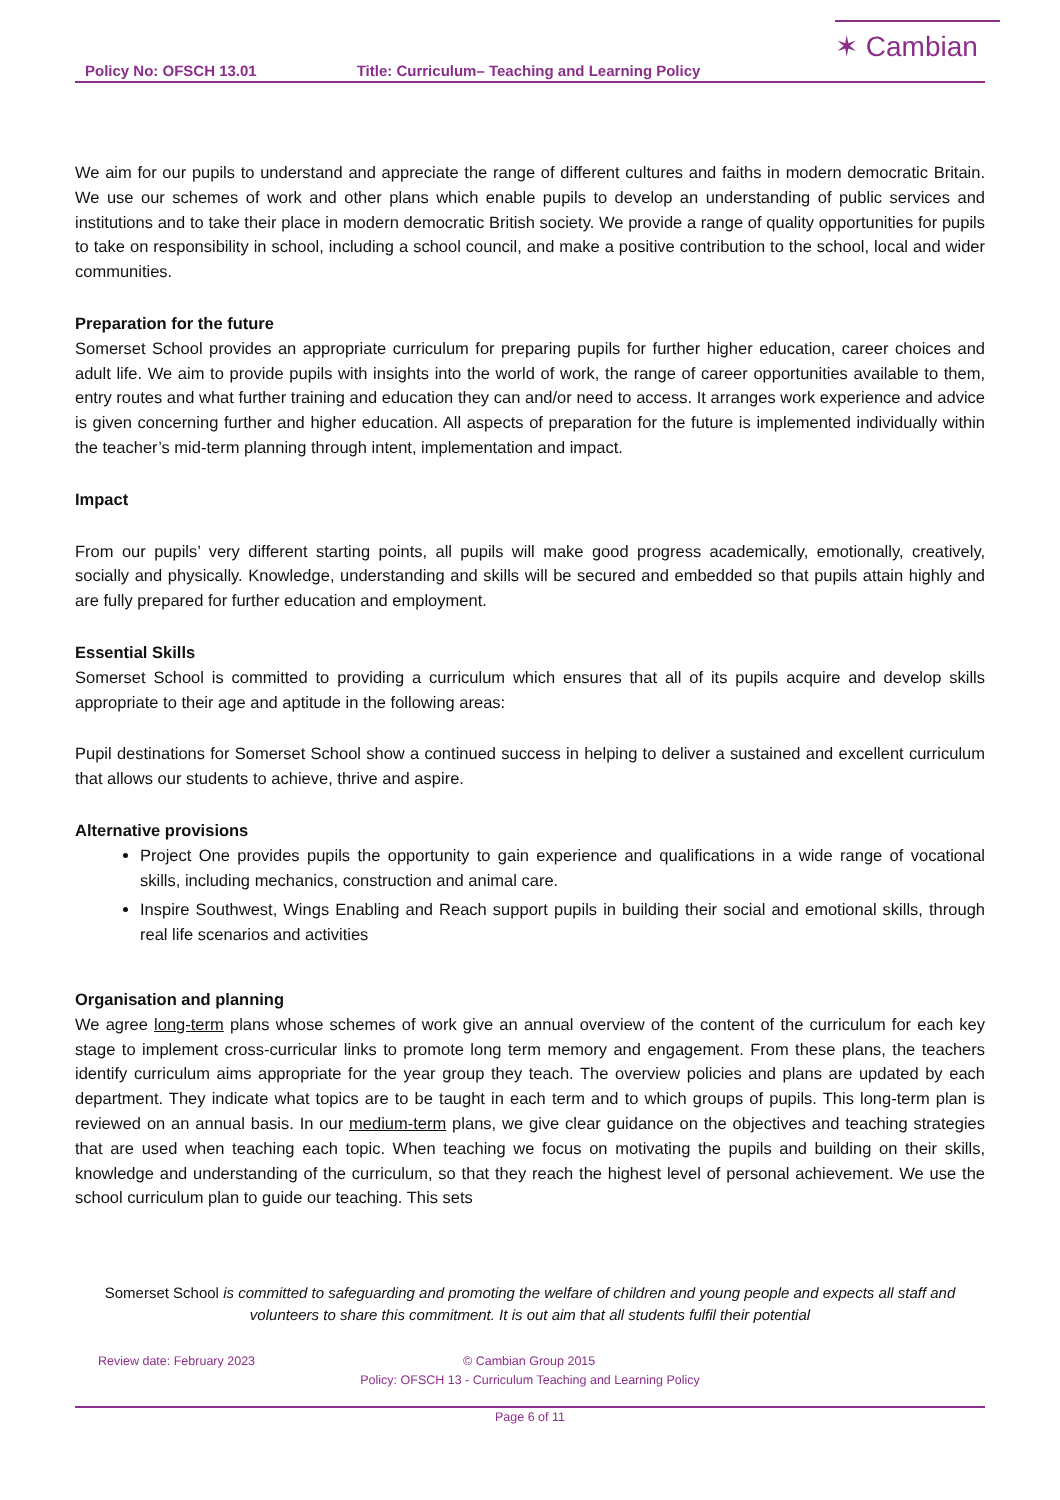✶ Cambian
Policy No: OFSCH 13.01 Title: Curriculum– Teaching and Learning Policy
We aim for our pupils to understand and appreciate the range of different cultures and faiths in modern democratic Britain. We use our schemes of work and other plans which enable pupils to develop an understanding of public services and institutions and to take their place in modern democratic British society. We provide a range of quality opportunities for pupils to take on responsibility in school, including a school council, and make a positive contribution to the school, local and wider communities.
Preparation for the future
Somerset School provides an appropriate curriculum for preparing pupils for further higher education, career choices and adult life. We aim to provide pupils with insights into the world of work, the range of career opportunities available to them, entry routes and what further training and education they can and/or need to access. It arranges work experience and advice is given concerning further and higher education. All aspects of preparation for the future is implemented individually within the teacher’s mid-term planning through intent, implementation and impact.
Impact
From our pupils’ very different starting points, all pupils will make good progress academically, emotionally, creatively, socially and physically. Knowledge, understanding and skills will be secured and embedded so that pupils attain highly and are fully prepared for further education and employment.
Essential Skills
Somerset School is committed to providing a curriculum which ensures that all of its pupils acquire and develop skills appropriate to their age and aptitude in the following areas:
Pupil destinations for Somerset School show a continued success in helping to deliver a sustained and excellent curriculum that allows our students to achieve, thrive and aspire.
Alternative provisions
Project One provides pupils the opportunity to gain experience and qualifications in a wide range of vocational skills, including mechanics, construction and animal care.
Inspire Southwest, Wings Enabling and Reach support pupils in building their social and emotional skills, through real life scenarios and activities
Organisation and planning
We agree long-term plans whose schemes of work give an annual overview of the content of the curriculum for each key stage to implement cross-curricular links to promote long term memory and engagement. From these plans, the teachers identify curriculum aims appropriate for the year group they teach. The overview policies and plans are updated by each department. They indicate what topics are to be taught in each term and to which groups of pupils. This long-term plan is reviewed on an annual basis. In our medium-term plans, we give clear guidance on the objectives and teaching strategies that are used when teaching each topic. When teaching we focus on motivating the pupils and building on their skills, knowledge and understanding of the curriculum, so that they reach the highest level of personal achievement. We use the school curriculum plan to guide our teaching. This sets
Somerset School is committed to safeguarding and promoting the welfare of children and young people and expects all staff and volunteers to share this commitment. It is out aim that all students fulfil their potential
Review date: February 2023 © Cambian Group 2015
Policy: OFSCH 13 - Curriculum Teaching and Learning Policy
Page 6 of 11